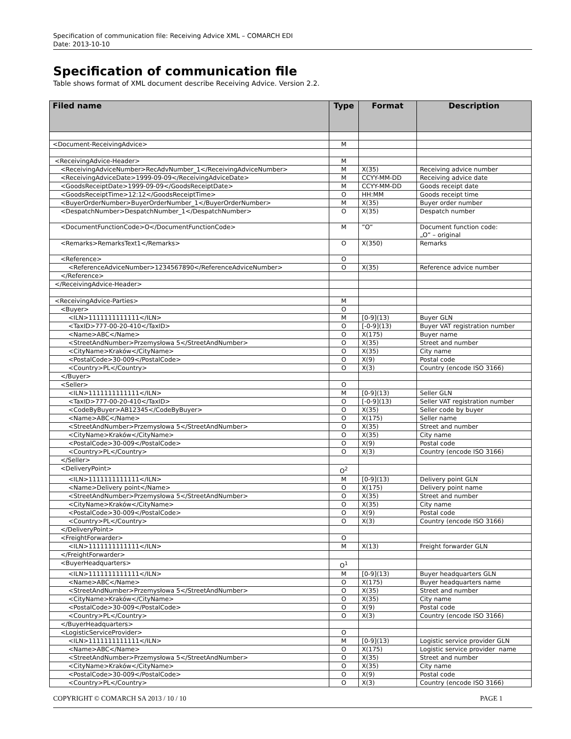Specification of communication file: Receiving Advice XML – COMARCH EDI
Date: 2013-10-10
Specification of communication file
Table shows format of XML document describe Receiving Advice. Version 2.2.
| Filed name | Type | Format | Description |
| --- | --- | --- | --- |
| <Document-ReceivingAdvice> | M | | |
| <ReceivingAdvice-Header> | M | | |
| <ReceivingAdviceNumber>RecAdvNumber_1</ReceivingAdviceNumber> | M | X(35) | Receiving advice number |
| <ReceivingAdviceDate>1999-09-09</ReceivingAdviceDate> | M | CCYY-MM-DD | Receiving advice date |
| <GoodsReceiptDate>1999-09-09</GoodsReceiptDate> | M | CCYY-MM-DD | Goods receipt date |
| <GoodsReceiptTime>12:12</GoodsReceiptTime> | O | HH:MM | Goods receipt time |
| <BuyerOrderNumber>BuyerOrderNumber_1</BuyerOrderNumber> | M | X(35) | Buyer order number |
| <DespatchNumber>DespatchNumber_1</DespatchNumber> | O | X(35) | Despatch number |
| <DocumentFunctionCode>O</DocumentFunctionCode> | M | ”O” | Document function code: „O” – original |
| <Remarks>RemarksText1</Remarks> | O | X(350) | Remarks |
| <Reference> | O | | |
| <ReferenceAdviceNumber>1234567890</ReferenceAdviceNumber> | O | X(35) | Reference advice number |
| </Reference> | | | |
| </ReceivingAdvice-Header> | | | |
| <ReceivingAdvice-Parties> | M | | |
| <Buyer> | O | | |
| <ILN>1111111111111</ILN> | M | [0-9](13) | Buyer GLN |
| <TaxID>777-00-20-410</TaxID> | O | [-0-9](13) | Buyer VAT registration number |
| <Name>ABC</Name> | O | X(175) | Buyer name |
| <StreetAndNumber>Przemysłowa 5</StreetAndNumber> | O | X(35) | Street and number |
| <CityName>Kraków</CityName> | O | X(35) | City name |
| <PostalCode>30-009</PostalCode> | O | X(9) | Postal code |
| <Country>PL</Country> | O | X(3) | Country (encode ISO 3166) |
| </Buyer> | | | |
| <Seller> | O | | |
| <ILN>1111111111111</ILN> | M | [0-9](13) | Seller GLN |
| <TaxID>777-00-20-410</TaxID> | O | [-0-9](13) | Seller VAT registration number |
| <CodeByBuyer>AB12345</CodeByBuyer> | O | X(35) | Seller code by buyer |
| <Name>ABC</Name> | O | X(175) | Seller name |
| <StreetAndNumber>Przemysłowa 5</StreetAndNumber> | O | X(35) | Street and number |
| <CityName>Kraków</CityName> | O | X(35) | City name |
| <PostalCode>30-009</PostalCode> | O | X(9) | Postal code |
| <Country>PL</Country> | O | X(3) | Country (encode ISO 3166) |
| </Seller> | | | |
| <DeliveryPoint> | O<sup>2</sup> | | |
| <ILN>1111111111111</ILN> | M | [0-9](13) | Delivery point GLN |
| <Name>Delivery point</Name> | O | X(175) | Delivery point name |
| <StreetAndNumber>Przemysłowa 5</StreetAndNumber> | O | X(35) | Street and number |
| <CityName>Kraków</CityName> | O | X(35) | City name |
| <PostalCode>30-009</PostalCode> | O | X(9) | Postal code |
| <Country>PL</Country> | O | X(3) | Country (encode ISO 3166) |
| </DeliveryPoint> | | | |
| <FreightForwarder> | O | | |
| <ILN>1111111111111</ILN> | M | X(13) | Freight forwarder GLN |
| </FreightForwarder> | | | |
| <BuyerHeadquarters> | O<sup>1</sup> | | |
| <ILN>1111111111111</ILN> | M | [0-9](13) | Buyer headquarters GLN |
| <Name>ABC</Name> | O | X(175) | Buyer headquarters name |
| <StreetAndNumber>Przemysłowa 5</StreetAndNumber> | O | X(35) | Street and number |
| <CityName>Kraków</CityName> | O | X(35) | City name |
| <PostalCode>30-009</PostalCode> | O | X(9) | Postal code |
| <Country>PL</Country> | O | X(3) | Country (encode ISO 3166) |
| </BuyerHeadquarters> | | | |
| <LogisticServiceProvider> | O | | |
| <ILN>1111111111111</ILN> | M | [0-9](13) | Logistic service provider GLN |
| <Name>ABC</Name> | O | X(175) | Logistic service provider name |
| <StreetAndNumber>Przemysłowa 5</StreetAndNumber> | O | X(35) | Street and number |
| <CityName>Kraków</CityName> | O | X(35) | City name |
| <PostalCode>30-009</PostalCode> | O | X(9) | Postal code |
| <Country>PL</Country> | O | X(3) | Country (encode ISO 3166) |
COPYRIGHT © COMARCH SA 2013 / 10 / 10 PAGE 1